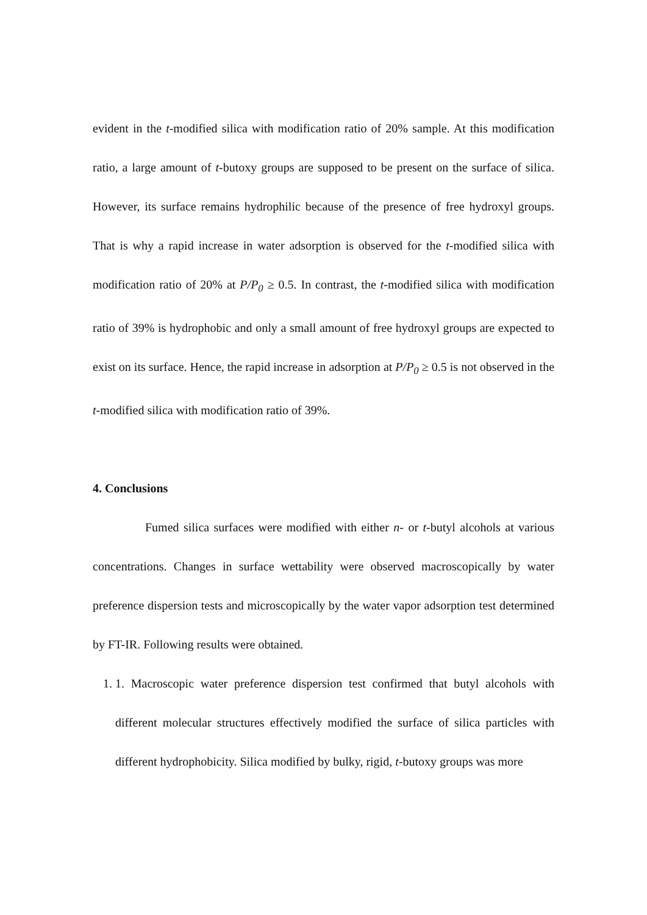evident in the t-modified silica with modification ratio of 20% sample. At this modification ratio, a large amount of t-butoxy groups are supposed to be present on the surface of silica. However, its surface remains hydrophilic because of the presence of free hydroxyl groups. That is why a rapid increase in water adsorption is observed for the t-modified silica with modification ratio of 20% at P/P<sub>0</sub> ≥ 0.5. In contrast, the t-modified silica with modification ratio of 39% is hydrophobic and only a small amount of free hydroxyl groups are expected to exist on its surface. Hence, the rapid increase in adsorption at P/P<sub>0</sub> ≥ 0.5 is not observed in the t-modified silica with modification ratio of 39%.
4. Conclusions
Fumed silica surfaces were modified with either n- or t-butyl alcohols at various concentrations. Changes in surface wettability were observed macroscopically by water preference dispersion tests and microscopically by the water vapor adsorption test determined by FT-IR. Following results were obtained.
1. 1. Macroscopic water preference dispersion test confirmed that butyl alcohols with different molecular structures effectively modified the surface of silica particles with different hydrophobicity. Silica modified by bulky, rigid, t-butoxy groups was more